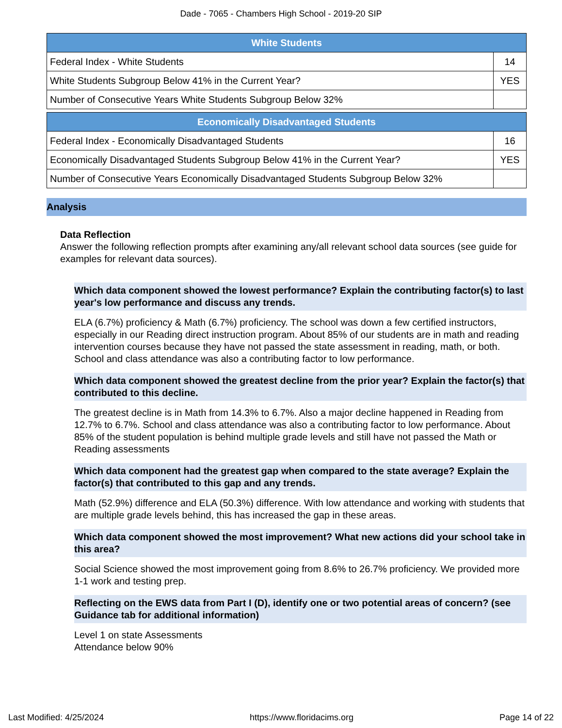Dade - 7065 - Chambers High School - 2019-20 SIP
| White Students | |
| --- | --- |
| Federal Index - White Students | 14 |
| White Students Subgroup Below 41% in the Current Year? | YES |
| Number of Consecutive Years White Students Subgroup Below 32% | |
| Economically Disadvantaged Students | |
| --- | --- |
| Federal Index - Economically Disadvantaged Students | 16 |
| Economically Disadvantaged Students Subgroup Below 41% in the Current Year? | YES |
| Number of Consecutive Years Economically Disadvantaged Students Subgroup Below 32% | |
Analysis
Data Reflection
Answer the following reflection prompts after examining any/all relevant school data sources (see guide for examples for relevant data sources).
Which data component showed the lowest performance? Explain the contributing factor(s) to last year's low performance and discuss any trends.
ELA (6.7%) proficiency & Math (6.7%) proficiency. The school was down a few certified instructors, especially in our Reading direct instruction program. About 85% of our students are in math and reading intervention courses because they have not passed the state assessment in reading, math, or both. School and class attendance was also a contributing factor to low performance.
Which data component showed the greatest decline from the prior year? Explain the factor(s) that contributed to this decline.
The greatest decline is in Math from 14.3% to 6.7%. Also a major decline happened in Reading from 12.7% to 6.7%. School and class attendance was also a contributing factor to low performance. About 85% of the student population is behind multiple grade levels and still have not passed the Math or Reading assessments
Which data component had the greatest gap when compared to the state average? Explain the factor(s) that contributed to this gap and any trends.
Math (52.9%) difference and ELA (50.3%) difference. With low attendance and working with students that are multiple grade levels behind, this has increased the gap in these areas.
Which data component showed the most improvement? What new actions did your school take in this area?
Social Science showed the most improvement going from 8.6% to 26.7% proficiency. We provided more 1-1 work and testing prep.
Reflecting on the EWS data from Part I (D), identify one or two potential areas of concern? (see Guidance tab for additional information)
Level 1 on state Assessments
Attendance below 90%
Last Modified: 4/25/2024 https://www.floridacims.org Page 14 of 22